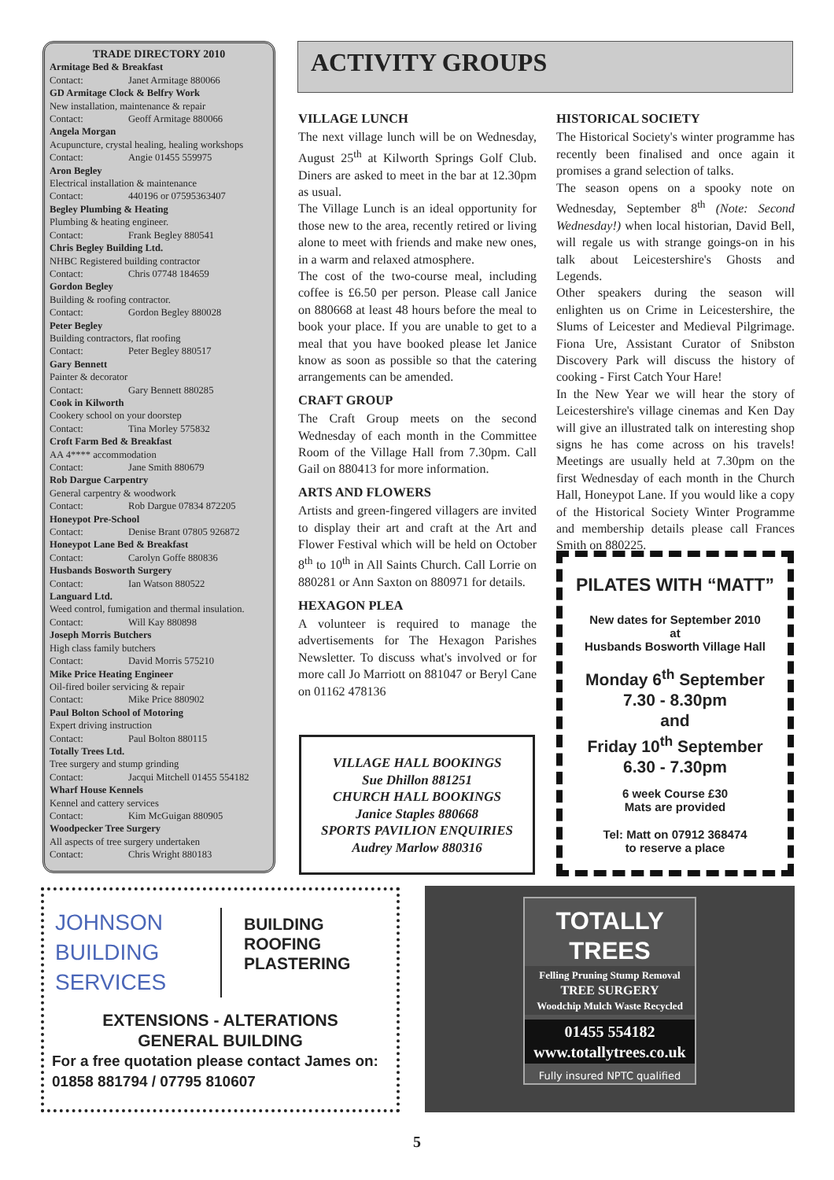TRADE DIRECTORY 2010
Armitage Bed & Breakfast
Contact: Janet Armitage 880066
GD Armitage Clock & Belfry Work
New installation, maintenance & repair
Contact: Geoff Armitage 880066
Angela Morgan
Acupuncture, crystal healing, healing workshops
Contact: Angie 01455 559975
Aron Begley
Electrical installation & maintenance
Contact: 440196 or 07595363407
Begley Plumbing & Heating
Plumbing & heating engineer.
Contact: Frank Begley 880541
Chris Begley Building Ltd.
NHBC Registered building contractor
Contact: Chris 07748 184659
Gordon Begley
Building & roofing contractor.
Contact: Gordon Begley 880028
Peter Begley
Building contractors, flat roofing
Contact: Peter Begley 880517
Gary Bennett
Painter & decorator
Contact: Gary Bennett 880285
Cook in Kilworth
Cookery school on your doorstep
Contact: Tina Morley 575832
Croft Farm Bed & Breakfast
AA 4**** accommodation
Contact: Jane Smith 880679
Rob Dargue Carpentry
General carpentry & woodwork
Contact: Rob Dargue 07834 872205
Honeypot Pre-School
Contact: Denise Brant 07805 926872
Honeypot Lane Bed & Breakfast
Contact: Carolyn Goffe 880836
Husbands Bosworth Surgery
Contact: Ian Watson 880522
Languard Ltd.
Weed control, fumigation and thermal insulation.
Contact: Will Kay 880898
Joseph Morris Butchers
High class family butchers
Contact: David Morris 575210
Mike Price Heating Engineer
Oil-fired boiler servicing & repair
Contact: Mike Price 880902
Paul Bolton School of Motoring
Expert driving instruction
Contact: Paul Bolton 880115
Totally Trees Ltd.
Tree surgery and stump grinding
Contact: Jacqui Mitchell 01455 554182
Wharf House Kennels
Kennel and cattery services
Contact: Kim McGuigan 880905
Woodpecker Tree Surgery
All aspects of tree surgery undertaken
Contact: Chris Wright 880183
ACTIVITY GROUPS
VILLAGE LUNCH
The next village lunch will be on Wednesday, August 25<sup>th</sup> at Kilworth Springs Golf Club. Diners are asked to meet in the bar at 12.30pm as usual.
The Village Lunch is an ideal opportunity for those new to the area, recently retired or living alone to meet with friends and make new ones, in a warm and relaxed atmosphere.
The cost of the two-course meal, including coffee is £6.50 per person. Please call Janice on 880668 at least 48 hours before the meal to book your place. If you are unable to get to a meal that you have booked please let Janice know as soon as possible so that the catering arrangements can be amended.
CRAFT GROUP
The Craft Group meets on the second Wednesday of each month in the Committee Room of the Village Hall from 7.30pm. Call Gail on 880413 for more information.
ARTS AND FLOWERS
Artists and green-fingered villagers are invited to display their art and craft at the Art and Flower Festival which will be held on October 8<sup>th</sup> to 10<sup>th</sup> in All Saints Church. Call Lorrie on 880281 or Ann Saxton on 880971 for details.
HEXAGON PLEA
A volunteer is required to manage the advertisements for The Hexagon Parishes Newsletter. To discuss what's involved or for more call Jo Marriott on 881047 or Beryl Cane on 01162 478136
VILLAGE HALL BOOKINGS
Sue Dhillon 881251
CHURCH HALL BOOKINGS
Janice Staples 880668
SPORTS PAVILION ENQUIRIES
Audrey Marlow 880316
HISTORICAL SOCIETY
The Historical Society's winter programme has recently been finalised and once again it promises a grand selection of talks.
The season opens on a spooky note on Wednesday, September 8<sup>th</sup> (Note: Second Wednesday!) when local historian, David Bell, will regale us with strange goings-on in his talk about Leicestershire's Ghosts and Legends.
Other speakers during the season will enlighten us on Crime in Leicestershire, the Slums of Leicester and Medieval Pilgrimage. Fiona Ure, Assistant Curator of Snibston Discovery Park will discuss the history of cooking - First Catch Your Hare!
In the New Year we will hear the story of Leicestershire's village cinemas and Ken Day will give an illustrated talk on interesting shop signs he has come across on his travels! Meetings are usually held at 7.30pm on the first Wednesday of each month in the Church Hall, Honeypot Lane. If you would like a copy of the Historical Society Winter Programme and membership details please call Frances Smith on 880225.
PILATES WITH “MATT”
New dates for September 2010
at
Husbands Bosworth Village Hall
Monday 6<sup>th</sup> September
7.30 - 8.30pm
and
Friday 10<sup>th</sup> September
6.30 - 7.30pm
6 week Course £30
Mats are provided
Tel: Matt on 07912 368474
to reserve a place
JOHNSON
BUILDING
SERVICES
BUILDING
ROOFING
PLASTERING
EXTENSIONS - ALTERATIONS
GENERAL BUILDING
For a free quotation please contact James on:
01858 881794 / 07795 810607
TOTALLY
TREES
Felling Pruning Stump Removal
TREE SURGERY
Woodchip Mulch Waste Recycled
01455 554182
www.totallytrees.co.uk
Fully insured NPTC qualified
5